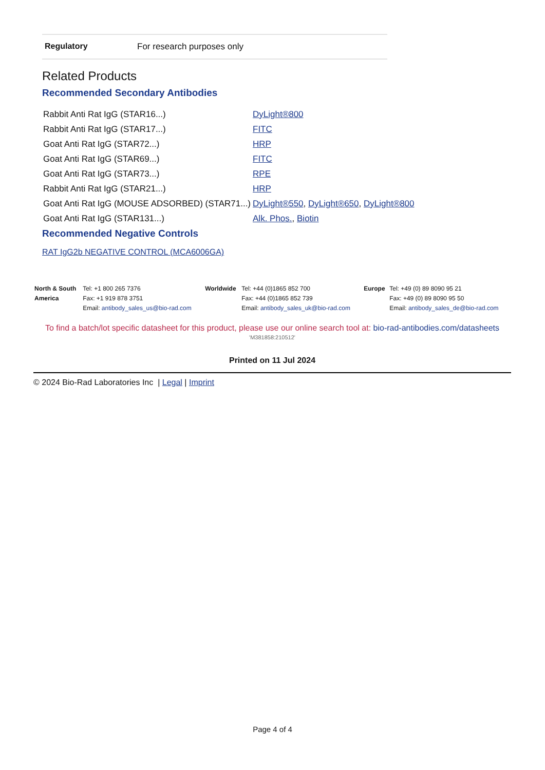Regulatory For research purposes only
Related Products
Recommended Secondary Antibodies
| Rabbit Anti Rat IgG (STAR16...) | DyLight®800 |
| Rabbit Anti Rat IgG (STAR17...) | FITC |
| Goat Anti Rat IgG (STAR72...) | HRP |
| Goat Anti Rat IgG (STAR69...) | FITC |
| Goat Anti Rat IgG (STAR73...) | RPE |
| Rabbit Anti Rat IgG (STAR21...) | HRP |
| Goat Anti Rat IgG (MOUSE ADSORBED) (STAR71...) | DyLight®550 , DyLight®650 , DyLight®800 |
| Goat Anti Rat IgG (STAR131...) | Alk. Phos. , Biotin |
Recommended Negative Controls
RAT IgG2b NEGATIVE CONTROL (MCA6006GA)
| North & South America | Tel: +1 800 265 7376 Fax: +1 919 878 3751 Email: antibody_sales_us@bio-rad.com | Worldwide | Tel: +44 (0)1865 852 700 Fax: +44 (0)1865 852 739 Email: antibody_sales_uk@bio-rad.com | Europe | Tel: +49 (0) 89 8090 95 21 Fax: +49 (0) 89 8090 95 50 Email: antibody_sales_de@bio-rad.com |
To find a batch/lot specific datasheet for this product, please use our online search tool at: bio-rad-antibodies.com/datasheets
'M381858:210512'
Printed on 11 Jul 2024
© 2024 Bio-Rad Laboratories Inc | Legal | Imprint
Page 4 of 4